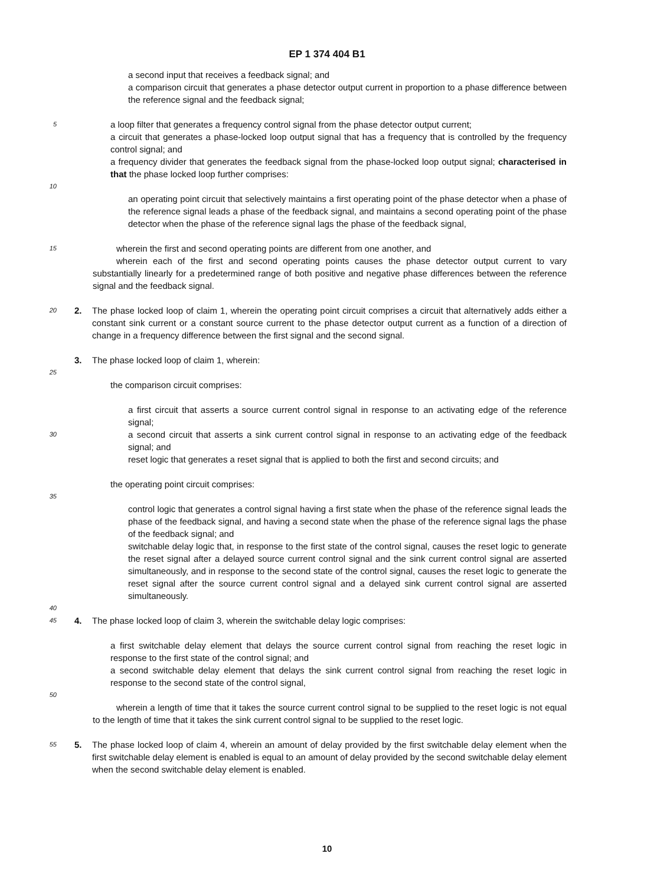EP 1 374 404 B1
a second input that receives a feedback signal; and
a comparison circuit that generates a phase detector output current in proportion to a phase difference between the reference signal and the feedback signal;
5
a loop filter that generates a frequency control signal from the phase detector output current;
a circuit that generates a phase-locked loop output signal that has a frequency that is controlled by the frequency control signal; and
a frequency divider that generates the feedback signal from the phase-locked loop output signal; characterised in that the phase locked loop further comprises:
10
an operating point circuit that selectively maintains a first operating point of the phase detector when a phase of the reference signal leads a phase of the feedback signal, and maintains a second operating point of the phase detector when the phase of the reference signal lags the phase of the feedback signal,
15
wherein the first and second operating points are different from one another, and
wherein each of the first and second operating points causes the phase detector output current to vary substantially linearly for a predetermined range of both positive and negative phase differences between the reference signal and the feedback signal.
20
2. The phase locked loop of claim 1, wherein the operating point circuit comprises a circuit that alternatively adds either a constant sink current or a constant source current to the phase detector output current as a function of a direction of change in a frequency difference between the first signal and the second signal.
3. The phase locked loop of claim 1, wherein:
25
the comparison circuit comprises:
a first circuit that asserts a source current control signal in response to an activating edge of the reference signal;
30
a second circuit that asserts a sink current control signal in response to an activating edge of the feedback signal; and
reset logic that generates a reset signal that is applied to both the first and second circuits; and
the operating point circuit comprises:
35
control logic that generates a control signal having a first state when the phase of the reference signal leads the phase of the feedback signal, and having a second state when the phase of the reference signal lags the phase of the feedback signal; and
switchable delay logic that, in response to the first state of the control signal, causes the reset logic to generate the reset signal after a delayed source current control signal and the sink current control signal are asserted simultaneously, and in response to the second state of the control signal, causes the reset logic to generate the reset signal after the source current control signal and a delayed sink current control signal are asserted simultaneously.
40
45
4. The phase locked loop of claim 3, wherein the switchable delay logic comprises:
a first switchable delay element that delays the source current control signal from reaching the reset logic in response to the first state of the control signal; and
a second switchable delay element that delays the sink current control signal from reaching the reset logic in response to the second state of the control signal,
50
wherein a length of time that it takes the source current control signal to be supplied to the reset logic is not equal to the length of time that it takes the sink current control signal to be supplied to the reset logic.
55
5. The phase locked loop of claim 4, wherein an amount of delay provided by the first switchable delay element when the first switchable delay element is enabled is equal to an amount of delay provided by the second switchable delay element when the second switchable delay element is enabled.
10